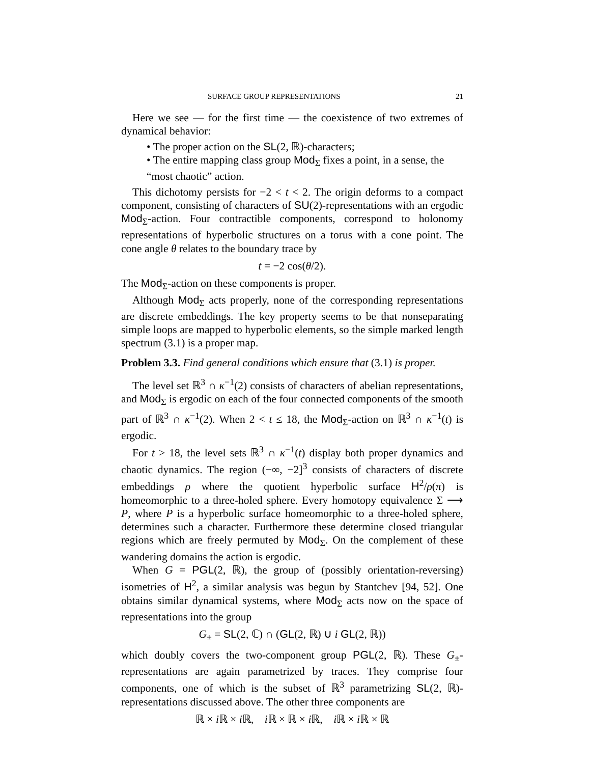SURFACE GROUP REPRESENTATIONS 21
Here we see — for the first time — the coexistence of two extremes of dynamical behavior:
• The proper action on the SL(2, ℝ)-characters;
• The entire mapping class group Mod<sub>Σ</sub> fixes a point, in a sense, the “most chaotic” action.
This dichotomy persists for −2 < t < 2. The origin deforms to a compact component, consisting of characters of SU(2)-representations with an ergodic Mod<sub>Σ</sub>-action. Four contractible components, correspond to holonomy representations of hyperbolic structures on a torus with a cone point. The cone angle θ relates to the boundary trace by
t = −2 cos(θ/2).
The Mod<sub>Σ</sub>-action on these components is proper.
Although Mod<sub>Σ</sub> acts properly, none of the corresponding representations are discrete embeddings. The key property seems to be that nonseparating simple loops are mapped to hyperbolic elements, so the simple marked length spectrum (3.1) is a proper map.
Problem 3.3. Find general conditions which ensure that (3.1) is proper.
The level set ℝ<sup>3</sup> ∩ κ<sup>−1</sup>(2) consists of characters of abelian representations, and Mod<sub>Σ</sub> is ergodic on each of the four connected components of the smooth part of ℝ<sup>3</sup> ∩ κ<sup>−1</sup>(2). When 2 < t ≤ 18, the Mod<sub>Σ</sub>-action on ℝ<sup>3</sup> ∩ κ<sup>−1</sup>(t) is ergodic.
For t > 18, the level sets ℝ<sup>3</sup> ∩ κ<sup>−1</sup>(t) display both proper dynamics and chaotic dynamics. The region (−∞, −2]<sup>3</sup> consists of characters of discrete embeddings ρ where the quotient hyperbolic surface H<sup>2</sup>/ρ(π) is homeomorphic to a three-holed sphere. Every homotopy equivalence Σ ⟶ P, where P is a hyperbolic surface homeomorphic to a three-holed sphere, determines such a character. Furthermore these determine closed triangular regions which are freely permuted by Mod<sub>Σ</sub>. On the complement of these wandering domains the action is ergodic.
When G = PGL(2, ℝ), the group of (possibly orientation-reversing) isometries of H<sup>2</sup>, a similar analysis was begun by Stantchev [94, 52]. One obtains similar dynamical systems, where Mod<sub>Σ</sub> acts now on the space of representations into the group
G<sub>±</sub> = SL(2, ℂ) ∩ (GL(2, ℝ) ∪ i GL(2, ℝ))
which doubly covers the two-component group PGL(2, ℝ). These G<sub>±</sub>-representations are again parametrized by traces. They comprise four components, one of which is the subset of ℝ<sup>3</sup> parametrizing SL(2, ℝ)-representations discussed above. The other three components are
ℝ × i ℝ × i ℝ, i ℝ × ℝ × i ℝ, i ℝ × i ℝ × ℝ